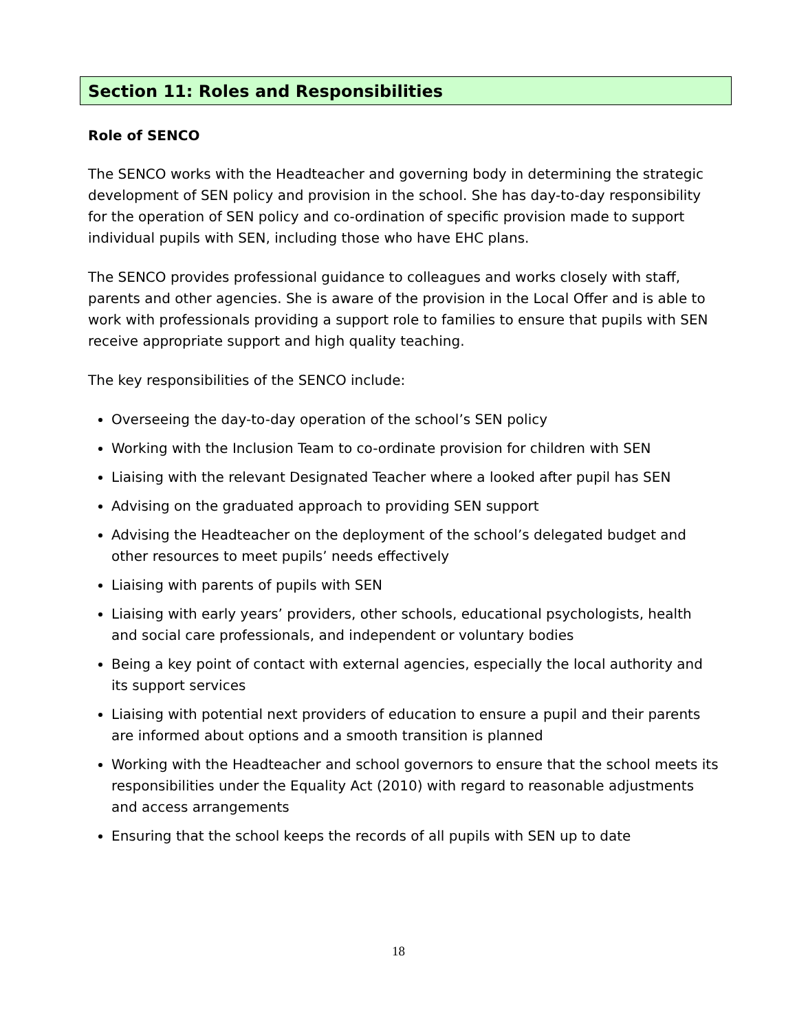Section 11: Roles and Responsibilities
Role of SENCO
The SENCO works with the Headteacher and governing body in determining the strategic development of SEN policy and provision in the school. She has day-to-day responsibility for the operation of SEN policy and co-ordination of specific provision made to support individual pupils with SEN, including those who have EHC plans.
The SENCO provides professional guidance to colleagues and works closely with staff, parents and other agencies. She is aware of the provision in the Local Offer and is able to work with professionals providing a support role to families to ensure that pupils with SEN receive appropriate support and high quality teaching.
The key responsibilities of the SENCO include:
Overseeing the day-to-day operation of the school’s SEN policy
Working with the Inclusion Team to co-ordinate provision for children with SEN
Liaising with the relevant Designated Teacher where a looked after pupil has SEN
Advising on the graduated approach to providing SEN support
Advising the Headteacher on the deployment of the school’s delegated budget and other resources to meet pupils’ needs effectively
Liaising with parents of pupils with SEN
Liaising with early years’ providers, other schools, educational psychologists, health and social care professionals, and independent or voluntary bodies
Being a key point of contact with external agencies, especially the local authority and its support services
Liaising with potential next providers of education to ensure a pupil and their parents are informed about options and a smooth transition is planned
Working with the Headteacher and school governors to ensure that the school meets its responsibilities under the Equality Act (2010) with regard to reasonable adjustments and access arrangements
Ensuring that the school keeps the records of all pupils with SEN up to date
18